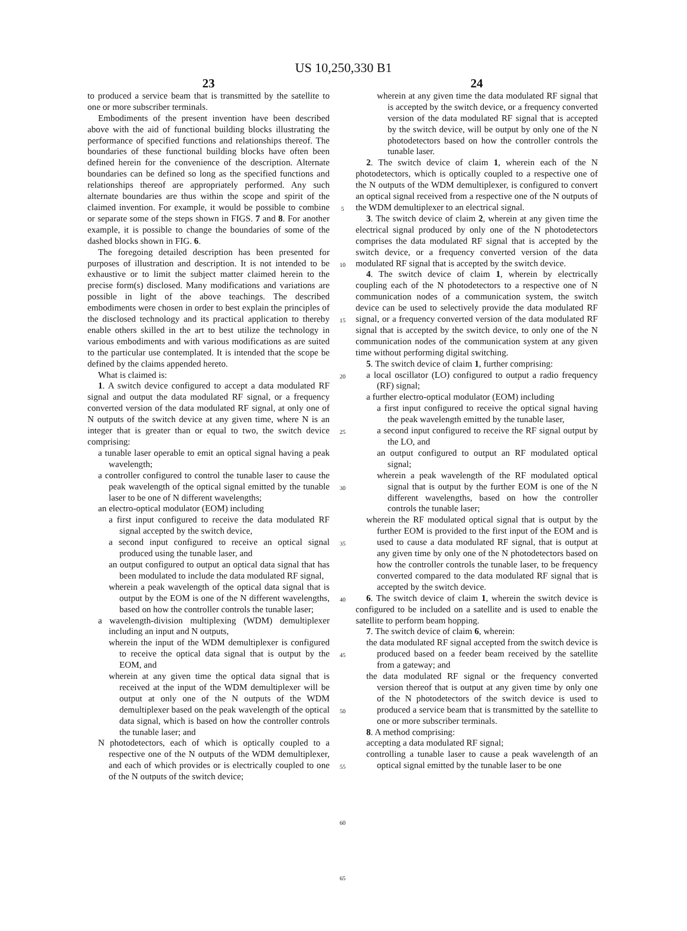US 10,250,330 B1
23
to produced a service beam that is transmitted by the satellite to one or more subscriber terminals.
Embodiments of the present invention have been described above with the aid of functional building blocks illustrating the performance of specified functions and relationships thereof. The boundaries of these functional building blocks have often been defined herein for the convenience of the description. Alternate boundaries can be defined so long as the specified functions and relationships thereof are appropriately performed. Any such alternate boundaries are thus within the scope and spirit of the claimed invention. For example, it would be possible to combine or separate some of the steps shown in FIGS. 7 and 8. For another example, it is possible to change the boundaries of some of the dashed blocks shown in FIG. 6.
The foregoing detailed description has been presented for purposes of illustration and description. It is not intended to be exhaustive or to limit the subject matter claimed herein to the precise form(s) disclosed. Many modifications and variations are possible in light of the above teachings. The described embodiments were chosen in order to best explain the principles of the disclosed technology and its practical application to thereby enable others skilled in the art to best utilize the technology in various embodiments and with various modifications as are suited to the particular use contemplated. It is intended that the scope be defined by the claims appended hereto.
What is claimed is:
1. A switch device configured to accept a data modulated RF signal and output the data modulated RF signal, or a frequency converted version of the data modulated RF signal, at only one of N outputs of the switch device at any given time, where N is an integer that is greater than or equal to two, the switch device comprising:
a tunable laser operable to emit an optical signal having a peak wavelength;
a controller configured to control the tunable laser to cause the peak wavelength of the optical signal emitted by the tunable laser to be one of N different wavelengths;
an electro-optical modulator (EOM) including
a first input configured to receive the data modulated RF signal accepted by the switch device,
a second input configured to receive an optical signal produced using the tunable laser, and
an output configured to output an optical data signal that has been modulated to include the data modulated RF signal,
wherein a peak wavelength of the optical data signal that is output by the EOM is one of the N different wavelengths, based on how the controller controls the tunable laser;
a wavelength-division multiplexing (WDM) demultiplexer including an input and N outputs,
wherein the input of the WDM demultiplexer is configured to receive the optical data signal that is output by the EOM, and
wherein at any given time the optical data signal that is received at the input of the WDM demultiplexer will be output at only one of the N outputs of the WDM demultiplexer based on the peak wavelength of the optical data signal, which is based on how the controller controls the tunable laser; and
N photodetectors, each of which is optically coupled to a respective one of the N outputs of the WDM demultiplexer, and each of which provides or is electrically coupled to one of the N outputs of the switch device;
5
10
15
20
25
30
35
40
45
50
55
60
65
24
wherein at any given time the data modulated RF signal that is accepted by the switch device, or a frequency converted version of the data modulated RF signal that is accepted by the switch device, will be output by only one of the N photodetectors based on how the controller controls the tunable laser.
2. The switch device of claim 1, wherein each of the N photodetectors, which is optically coupled to a respective one of the N outputs of the WDM demultiplexer, is configured to convert an optical signal received from a respective one of the N outputs of the WDM demultiplexer to an electrical signal.
3. The switch device of claim 2, wherein at any given time the electrical signal produced by only one of the N photodetectors comprises the data modulated RF signal that is accepted by the switch device, or a frequency converted version of the data modulated RF signal that is accepted by the switch device.
4. The switch device of claim 1, wherein by electrically coupling each of the N photodetectors to a respective one of N communication nodes of a communication system, the switch device can be used to selectively provide the data modulated RF signal, or a frequency converted version of the data modulated RF signal that is accepted by the switch device, to only one of the N communication nodes of the communication system at any given time without performing digital switching.
5. The switch device of claim 1, further comprising:
a local oscillator (LO) configured to output a radio frequency (RF) signal;
a further electro-optical modulator (EOM) including
a first input configured to receive the optical signal having the peak wavelength emitted by the tunable laser,
a second input configured to receive the RF signal output by the LO, and
an output configured to output an RF modulated optical signal;
wherein a peak wavelength of the RF modulated optical signal that is output by the further EOM is one of the N different wavelengths, based on how the controller controls the tunable laser;
wherein the RF modulated optical signal that is output by the further EOM is provided to the first input of the EOM and is used to cause a data modulated RF signal, that is output at any given time by only one of the N photodetectors based on how the controller controls the tunable laser, to be frequency converted compared to the data modulated RF signal that is accepted by the switch device.
6. The switch device of claim 1, wherein the switch device is configured to be included on a satellite and is used to enable the satellite to perform beam hopping.
7. The switch device of claim 6, wherein:
the data modulated RF signal accepted from the switch device is produced based on a feeder beam received by the satellite from a gateway; and
the data modulated RF signal or the frequency converted version thereof that is output at any given time by only one of the N photodetectors of the switch device is used to produced a service beam that is transmitted by the satellite to one or more subscriber terminals.
8. A method comprising:
accepting a data modulated RF signal;
controlling a tunable laser to cause a peak wavelength of an optical signal emitted by the tunable laser to be one